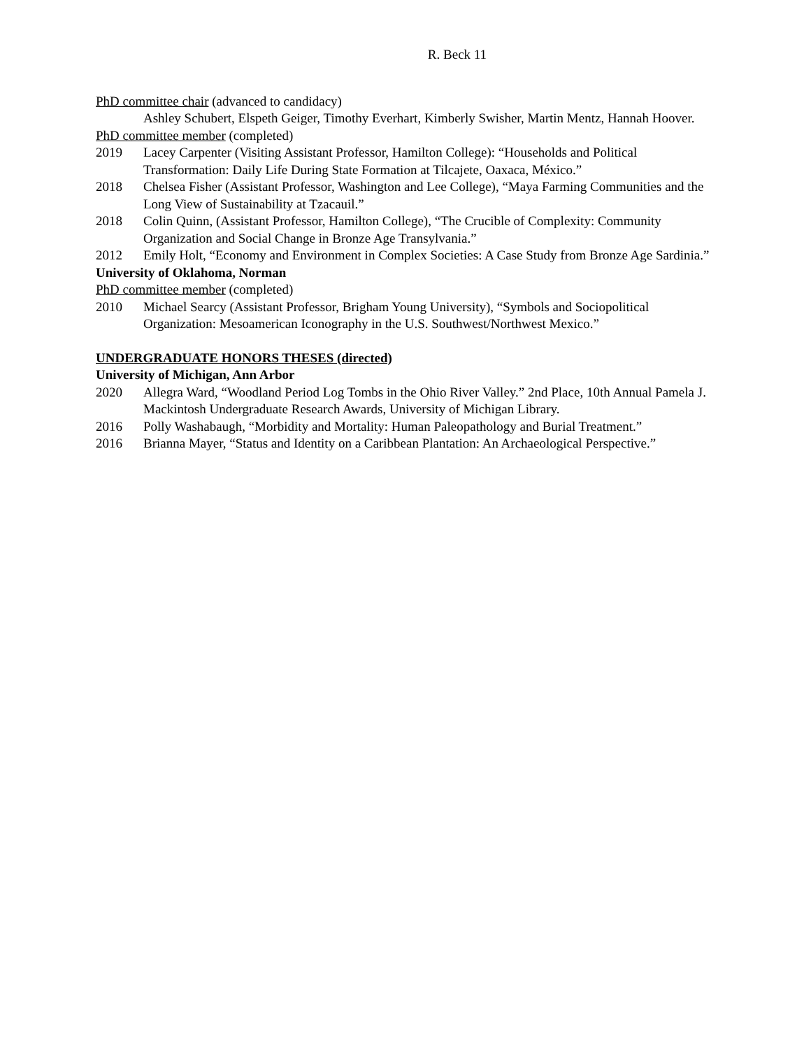R. Beck 11
PhD committee chair (advanced to candidacy)
Ashley Schubert, Elspeth Geiger, Timothy Everhart, Kimberly Swisher, Martin Mentz, Hannah Hoover.
PhD committee member (completed)
2019 Lacey Carpenter (Visiting Assistant Professor, Hamilton College): “Households and Political Transformation: Daily Life During State Formation at Tilcajete, Oaxaca, México.”
2018 Chelsea Fisher (Assistant Professor, Washington and Lee College), “Maya Farming Communities and the Long View of Sustainability at Tzacauil.”
2018 Colin Quinn, (Assistant Professor, Hamilton College), “The Crucible of Complexity: Community Organization and Social Change in Bronze Age Transylvania.”
2012 Emily Holt, “Economy and Environment in Complex Societies: A Case Study from Bronze Age Sardinia.”
University of Oklahoma, Norman
PhD committee member (completed)
2010 Michael Searcy (Assistant Professor, Brigham Young University), “Symbols and Sociopolitical Organization: Mesoamerican Iconography in the U.S. Southwest/Northwest Mexico.”
UNDERGRADUATE HONORS THESES (directed)
University of Michigan, Ann Arbor
2020 Allegra Ward, “Woodland Period Log Tombs in the Ohio River Valley.” 2nd Place, 10th Annual Pamela J. Mackintosh Undergraduate Research Awards, University of Michigan Library.
2016 Polly Washabaugh, “Morbidity and Mortality: Human Paleopathology and Burial Treatment.”
2016 Brianna Mayer, “Status and Identity on a Caribbean Plantation: An Archaeological Perspective.”